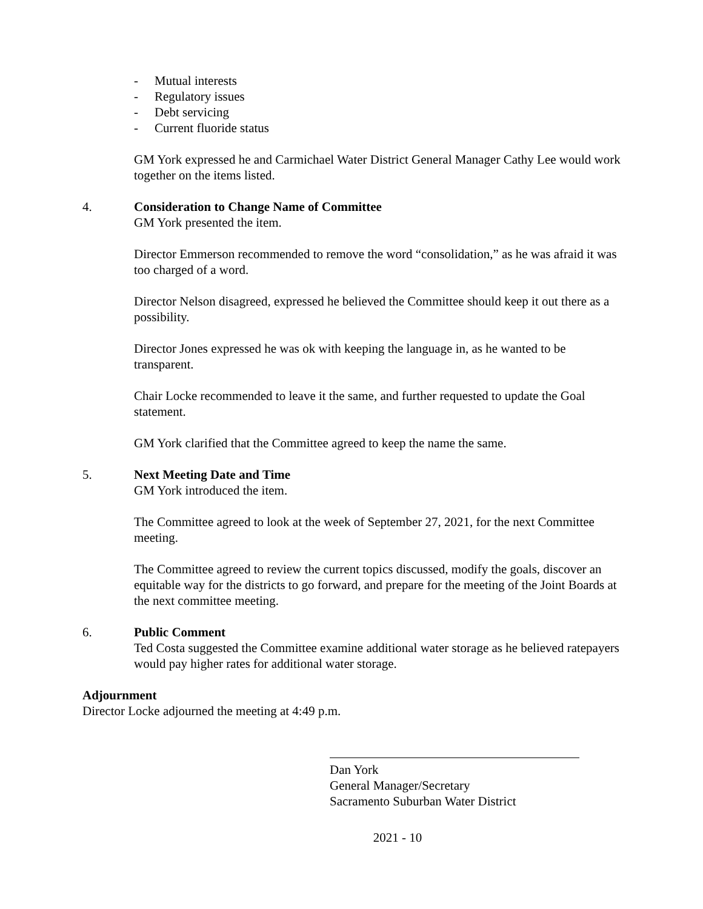- Mutual interests
- Regulatory issues
- Debt servicing
- Current fluoride status
GM York expressed he and Carmichael Water District General Manager Cathy Lee would work together on the items listed.
4. Consideration to Change Name of Committee
GM York presented the item.
Director Emmerson recommended to remove the word “consolidation,” as he was afraid it was too charged of a word.
Director Nelson disagreed, expressed he believed the Committee should keep it out there as a possibility.
Director Jones expressed he was ok with keeping the language in, as he wanted to be transparent.
Chair Locke recommended to leave it the same, and further requested to update the Goal statement.
GM York clarified that the Committee agreed to keep the name the same.
5. Next Meeting Date and Time
GM York introduced the item.
The Committee agreed to look at the week of September 27, 2021, for the next Committee meeting.
The Committee agreed to review the current topics discussed, modify the goals, discover an equitable way for the districts to go forward, and prepare for the meeting of the Joint Boards at the next committee meeting.
6. Public Comment
Ted Costa suggested the Committee examine additional water storage as he believed ratepayers would pay higher rates for additional water storage.
Adjournment
Director Locke adjourned the meeting at 4:49 p.m.
Dan York
General Manager/Secretary
Sacramento Suburban Water District
2021 - 10